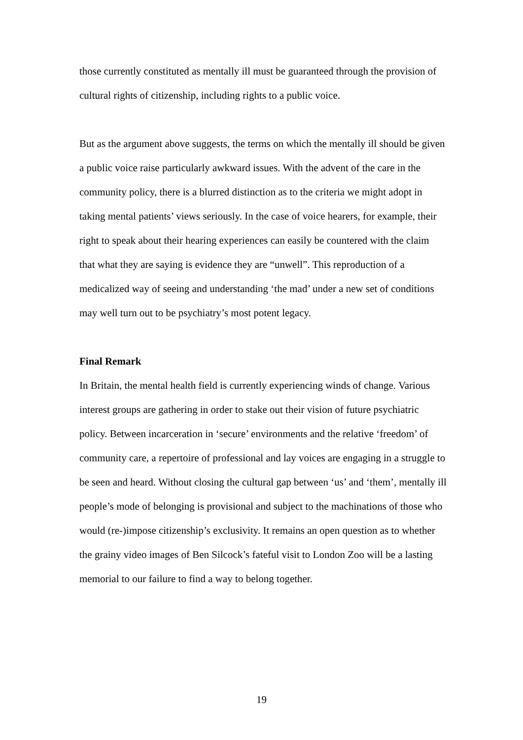those currently constituted as mentally ill must be guaranteed through the provision of cultural rights of citizenship, including rights to a public voice.
But as the argument above suggests, the terms on which the mentally ill should be given a public voice raise particularly awkward issues. With the advent of the care in the community policy, there is a blurred distinction as to the criteria we might adopt in taking mental patients’ views seriously. In the case of voice hearers, for example, their right to speak about their hearing experiences can easily be countered with the claim that what they are saying is evidence they are “unwell”. This reproduction of a medicalized way of seeing and understanding ‘the mad’ under a new set of conditions may well turn out to be psychiatry’s most potent legacy.
Final Remark
In Britain, the mental health field is currently experiencing winds of change. Various interest groups are gathering in order to stake out their vision of future psychiatric policy. Between incarceration in ‘secure’ environments and the relative ‘freedom’ of community care, a repertoire of professional and lay voices are engaging in a struggle to be seen and heard. Without closing the cultural gap between ‘us’ and ‘them’, mentally ill people’s mode of belonging is provisional and subject to the machinations of those who would (re-)impose citizenship’s exclusivity. It remains an open question as to whether the grainy video images of Ben Silcock’s fateful visit to London Zoo will be a lasting memorial to our failure to find a way to belong together.
19